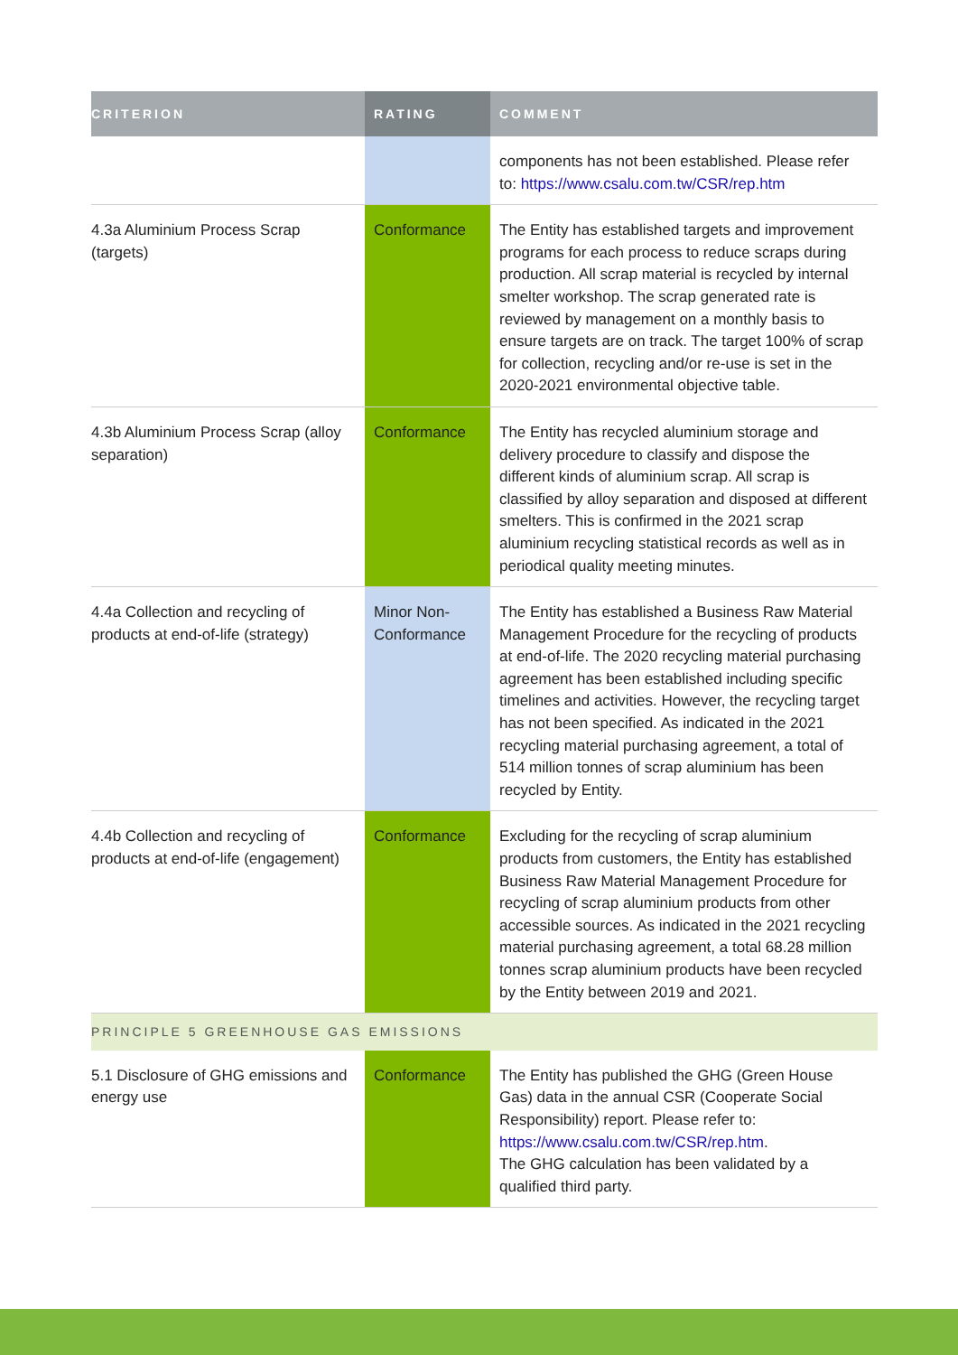| CRITERION | RATING | COMMENT |
| --- | --- | --- |
| | | components has not been established. Please refer to: https://www.csalu.com.tw/CSR/rep.htm |
| 4.3a Aluminium Process Scrap (targets) | Conformance | The Entity has established targets and improvement programs for each process to reduce scraps during production. All scrap material is recycled by internal smelter workshop. The scrap generated rate is reviewed by management on a monthly basis to ensure targets are on track. The target 100% of scrap for collection, recycling and/or re-use is set in the 2020-2021 environmental objective table. |
| 4.3b Aluminium Process Scrap (alloy separation) | Conformance | The Entity has recycled aluminium storage and delivery procedure to classify and dispose the different kinds of aluminium scrap. All scrap is classified by alloy separation and disposed at different smelters. This is confirmed in the 2021 scrap aluminium recycling statistical records as well as in periodical quality meeting minutes. |
| 4.4a Collection and recycling of products at end-of-life (strategy) | Minor Non-Conformance | The Entity has established a Business Raw Material Management Procedure for the recycling of products at end-of-life. The 2020 recycling material purchasing agreement has been established including specific timelines and activities. However, the recycling target has not been specified. As indicated in the 2021 recycling material purchasing agreement, a total of 514 million tonnes of scrap aluminium has been recycled by Entity. |
| 4.4b Collection and recycling of products at end-of-life (engagement) | Conformance | Excluding for the recycling of scrap aluminium products from customers, the Entity has established Business Raw Material Management Procedure for recycling of scrap aluminium products from other accessible sources. As indicated in the 2021 recycling material purchasing agreement, a total 68.28 million tonnes scrap aluminium products have been recycled by the Entity between 2019 and 2021. |
| PRINCIPLE 5 GREENHOUSE GAS EMISSIONS | | |
| 5.1 Disclosure of GHG emissions and energy use | Conformance | The Entity has published the GHG (Green House Gas) data in the annual CSR (Cooperate Social Responsibility) report. Please refer to: https://www.csalu.com.tw/CSR/rep.htm . The GHG calculation has been validated by a qualified third party. |